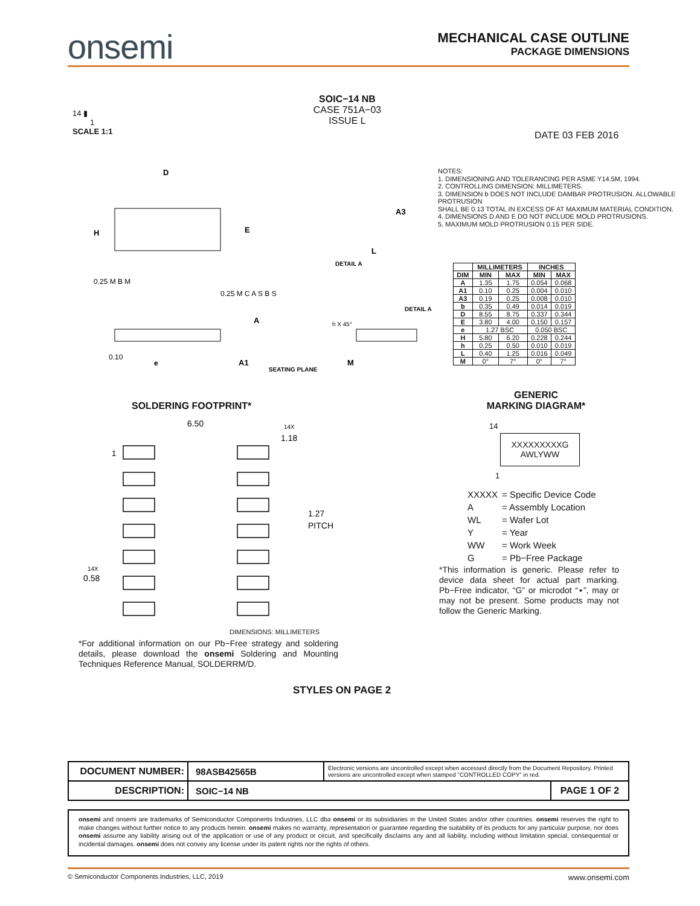onsemi
MECHANICAL CASE OUTLINE
PACKAGE DIMENSIONS
14 ▮
1
SCALE 1:1
SOIC−14 NB
CASE 751A−03
ISSUE L
DATE 03 FEB 2016
D
H
E
0.25 M B M
0.25 M C A S B S
0.10
e
A
A1
SEATING PLANE
DETAIL A
A3
L
DETAIL A
h X 45°
M
NOTES:
1. DIMENSIONING AND TOLERANCING PER ASME Y14.5M, 1994.
2. CONTROLLING DIMENSION: MILLIMETERS.
3. DIMENSION b DOES NOT INCLUDE DAMBAR PROTRUSION. ALLOWABLE PROTRUSION
SHALL BE 0.13 TOTAL IN EXCESS OF AT MAXIMUM MATERIAL CONDITION.
4. DIMENSIONS D AND E DO NOT INCLUDE MOLD PROTRUSIONS.
5. MAXIMUM MOLD PROTRUSION 0.15 PER SIDE.
| | MILLIMETERS | | INCHES | |
| --- | --- | --- | --- | --- |
| DIM | MIN | MAX | MIN | MAX |
| A | 1.35 | 1.75 | 0.054 | 0.068 |
| A1 | 0.10 | 0.25 | 0.004 | 0.010 |
| A3 | 0.19 | 0.25 | 0.008 | 0.010 |
| b | 0.35 | 0.49 | 0.014 | 0.019 |
| D | 8.55 | 8.75 | 0.337 | 0.344 |
| E | 3.80 | 4.00 | 0.150 | 0.157 |
| e | 1.27 BSC | | 0.050 BSC | |
| H | 5.80 | 6.20 | 0.228 | 0.244 |
| h | 0.25 | 0.50 | 0.010 | 0.019 |
| L | 0.40 | 1.25 | 0.016 | 0.049 |
| M | 0° | 7° | 0° | 7° |
SOLDERING FOOTPRINT*
6.50
14X
1.18
1
1.27
PITCH
14X
0.58
DIMENSIONS: MILLIMETERS
*For additional information on our Pb−Free strategy and soldering details, please download the onsemi Soldering and Mounting Techniques Reference Manual, SOLDERRM/D.
GENERIC
MARKING DIAGRAM*
14
XXXXXXXXXG
AWLYWW
1
| XXXXX | = Specific Device Code |
| A | = Assembly Location |
| WL | = Wafer Lot |
| Y | = Year |
| WW | = Work Week |
| G | = Pb−Free Package |
*This information is generic. Please refer to device data sheet for actual part marking. Pb−Free indicator, “G” or microdot “▪”, may or may not be present. Some products may not follow the Generic Marking.
STYLES ON PAGE 2
| DOCUMENT NUMBER: | 98ASB42565B | Electronic versions are uncontrolled except when accessed directly from the Document Repository. Printed versions are uncontrolled except when stamped “CONTROLLED COPY” in red. | |
| DESCRIPTION: | SOIC−14 NB | | PAGE 1 OF 2 |
onsemi and onsemi are trademarks of Semiconductor Components Industries, LLC dba onsemi or its subsidiaries in the United States and/or other countries. onsemi reserves the right to make changes without further notice to any products herein. onsemi makes no warranty, representation or guarantee regarding the suitability of its products for any particular purpose, nor does onsemi assume any liability arising out of the application or use of any product or circuit, and specifically disclaims any and all liability, including without limitation special, consequential or incidental damages. onsemi does not convey any license under its patent rights nor the rights of others.
© Semiconductor Components Industries, LLC, 2019 www.onsemi.com